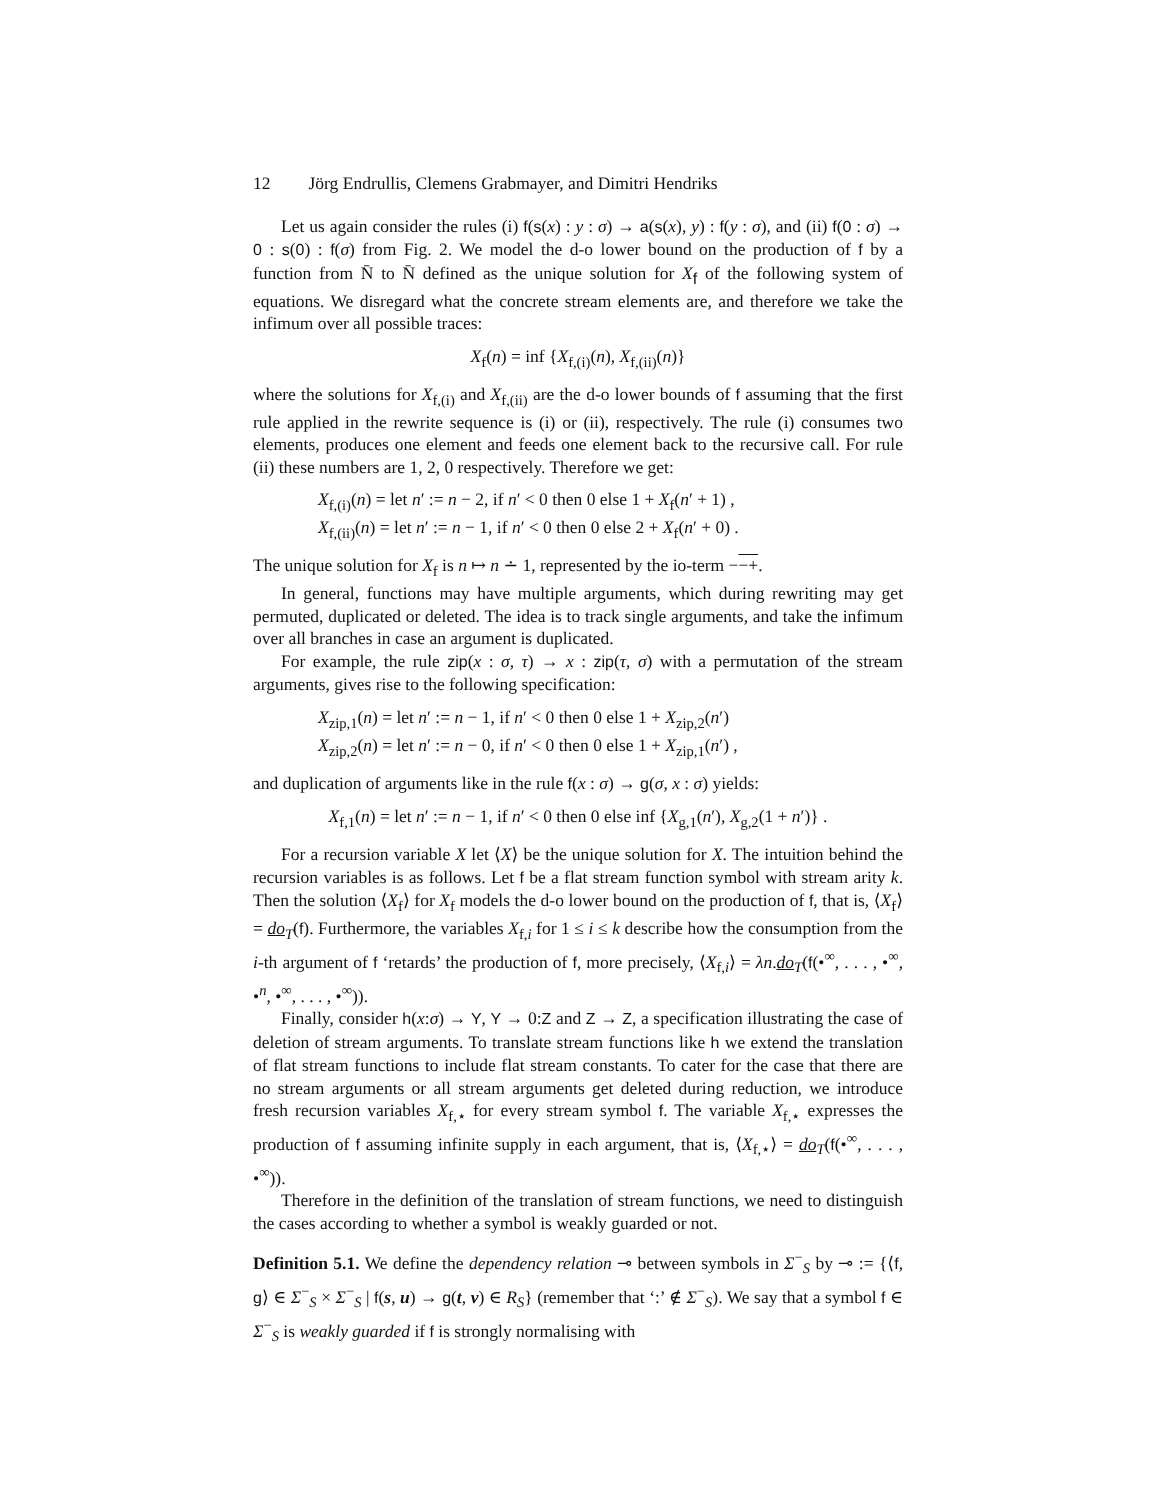12 Jörg Endrullis, Clemens Grabmayer, and Dimitri Hendriks
Let us again consider the rules (i) f(s(x) : y : σ) → a(s(x), y) : f(y : σ), and (ii) f(0 : σ) → 0 : s(0) : f(σ) from Fig. 2. We model the d-o lower bound on the production of f by a function from N̄ to N̄ defined as the unique solution for X<sub>f</sub> of the following system of equations. We disregard what the concrete stream elements are, and therefore we take the infimum over all possible traces:
X<sub>f</sub>(n) = inf {X<sub>f,(i)</sub>(n), X<sub>f,(ii)</sub>(n)}
where the solutions for X<sub>f,(i)</sub> and X<sub>f,(ii)</sub> are the d-o lower bounds of f assuming that the first rule applied in the rewrite sequence is (i) or (ii), respectively. The rule (i) consumes two elements, produces one element and feeds one element back to the recursive call. For rule (ii) these numbers are 1, 2, 0 respectively. Therefore we get:
X<sub>f,(i)</sub>(n) = let n′ := n − 2, if n′ < 0 then 0 else 1 + X<sub>f</sub>(n′ + 1) ,
X<sub>f,(ii)</sub>(n) = let n′ := n − 1, if n′ < 0 then 0 else 2 + X<sub>f</sub>(n′ + 0) .
The unique solution for X<sub>f</sub> is n ↦ n ∸ 1, represented by the io-term −−+.
In general, functions may have multiple arguments, which during rewriting may get permuted, duplicated or deleted. The idea is to track single arguments, and take the infimum over all branches in case an argument is duplicated.
For example, the rule zip(x : σ, τ) → x : zip(τ, σ) with a permutation of the stream arguments, gives rise to the following specification:
X<sub>zip,1</sub>(n) = let n′ := n − 1, if n′ < 0 then 0 else 1 + X<sub>zip,2</sub>(n′)
X<sub>zip,2</sub>(n) = let n′ := n − 0, if n′ < 0 then 0 else 1 + X<sub>zip,1</sub>(n′) ,
and duplication of arguments like in the rule f(x : σ) → g(σ, x : σ) yields:
X<sub>f,1</sub>(n) = let n′ := n − 1, if n′ < 0 then 0 else inf {X<sub>g,1</sub>(n′), X<sub>g,2</sub>(1 + n′)} .
For a recursion variable X let ⟨X⟩ be the unique solution for X. The intuition behind the recursion variables is as follows. Let f be a flat stream function symbol with stream arity k. Then the solution ⟨X<sub>f</sub>⟩ for X<sub>f</sub> models the d-o lower bound on the production of f, that is, ⟨X<sub>f</sub>⟩ = do<sub>T</sub>(f). Furthermore, the variables X<sub>f,i</sub> for 1 ≤ i ≤ k describe how the consumption from the i-th argument of f ‘retards’ the production of f, more precisely, ⟨X<sub>f,i</sub>⟩ = λn.do<sub>T</sub>(f(•<sup>∞</sup>, . . . , •<sup>∞</sup>, •<sup>n</sup>, •<sup>∞</sup>, . . . , •<sup>∞</sup>)).
Finally, consider h(x:σ) → Y, Y → 0:Z and Z → Z, a specification illustrating the case of deletion of stream arguments. To translate stream functions like h we extend the translation of flat stream functions to include flat stream constants. To cater for the case that there are no stream arguments or all stream arguments get deleted during reduction, we introduce fresh recursion variables X<sub>f,⋆</sub> for every stream symbol f. The variable X<sub>f,⋆</sub> expresses the production of f assuming infinite supply in each argument, that is, ⟨X<sub>f,⋆</sub>⟩ = do<sub>T</sub>(f(•<sup>∞</sup>, . . . , •<sup>∞</sup>)).
Therefore in the definition of the translation of stream functions, we need to distinguish the cases according to whether a symbol is weakly guarded or not.
Definition 5.1. We define the dependency relation ⊸ between symbols in Σ<sup>−</sup><sub>S</sub> by ⊸ := {⟨f, g⟩ ∈ Σ<sup>−</sup><sub>S</sub> × Σ<sup>−</sup><sub>S</sub> | f(s, u) → g(t, v) ∈ R<sub>S</sub>} (remember that ‘:’ ∉ Σ<sup>−</sup><sub>S</sub>). We say that a symbol f ∈ Σ<sup>−</sup><sub>S</sub> is weakly guarded if f is strongly normalising with